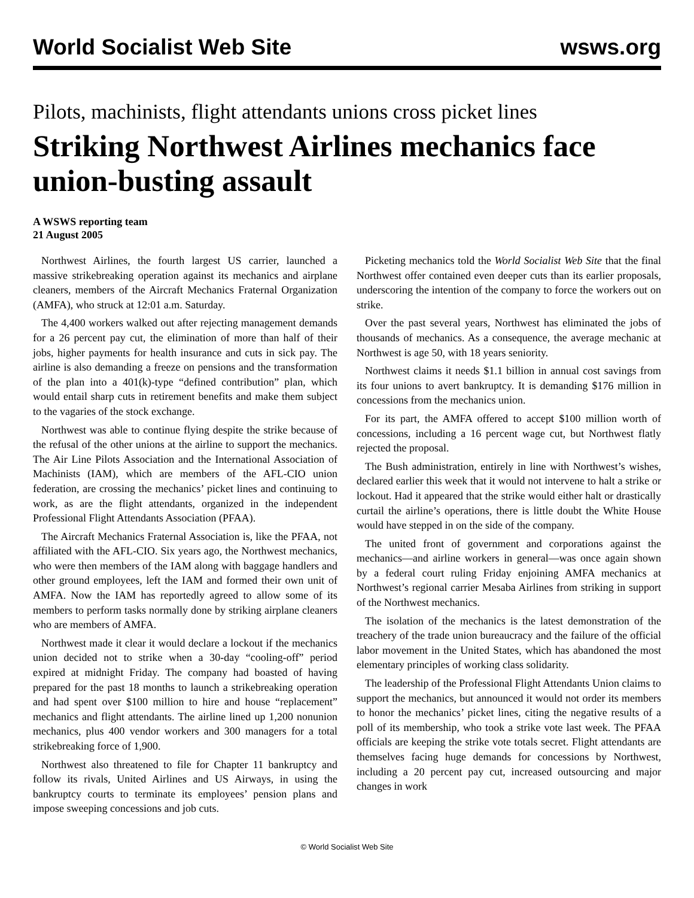World Socialist Web Site wsws.org
Pilots, machinists, flight attendants unions cross picket lines
Striking Northwest Airlines mechanics face union-busting assault
A WSWS reporting team
21 August 2005
Northwest Airlines, the fourth largest US carrier, launched a massive strikebreaking operation against its mechanics and airplane cleaners, members of the Aircraft Mechanics Fraternal Organization (AMFA), who struck at 12:01 a.m. Saturday.
The 4,400 workers walked out after rejecting management demands for a 26 percent pay cut, the elimination of more than half of their jobs, higher payments for health insurance and cuts in sick pay. The airline is also demanding a freeze on pensions and the transformation of the plan into a 401(k)-type “defined contribution” plan, which would entail sharp cuts in retirement benefits and make them subject to the vagaries of the stock exchange.
Northwest was able to continue flying despite the strike because of the refusal of the other unions at the airline to support the mechanics. The Air Line Pilots Association and the International Association of Machinists (IAM), which are members of the AFL-CIO union federation, are crossing the mechanics’ picket lines and continuing to work, as are the flight attendants, organized in the independent Professional Flight Attendants Association (PFAA).
The Aircraft Mechanics Fraternal Association is, like the PFAA, not affiliated with the AFL-CIO. Six years ago, the Northwest mechanics, who were then members of the IAM along with baggage handlers and other ground employees, left the IAM and formed their own unit of AMFA. Now the IAM has reportedly agreed to allow some of its members to perform tasks normally done by striking airplane cleaners who are members of AMFA.
Northwest made it clear it would declare a lockout if the mechanics union decided not to strike when a 30-day “cooling-off” period expired at midnight Friday. The company had boasted of having prepared for the past 18 months to launch a strikebreaking operation and had spent over $100 million to hire and house “replacement” mechanics and flight attendants. The airline lined up 1,200 nonunion mechanics, plus 400 vendor workers and 300 managers for a total strikebreaking force of 1,900.
Northwest also threatened to file for Chapter 11 bankruptcy and follow its rivals, United Airlines and US Airways, in using the bankruptcy courts to terminate its employees’ pension plans and impose sweeping concessions and job cuts.
Picketing mechanics told the World Socialist Web Site that the final Northwest offer contained even deeper cuts than its earlier proposals, underscoring the intention of the company to force the workers out on strike.
Over the past several years, Northwest has eliminated the jobs of thousands of mechanics. As a consequence, the average mechanic at Northwest is age 50, with 18 years seniority.
Northwest claims it needs $1.1 billion in annual cost savings from its four unions to avert bankruptcy. It is demanding $176 million in concessions from the mechanics union.
For its part, the AMFA offered to accept $100 million worth of concessions, including a 16 percent wage cut, but Northwest flatly rejected the proposal.
The Bush administration, entirely in line with Northwest’s wishes, declared earlier this week that it would not intervene to halt a strike or lockout. Had it appeared that the strike would either halt or drastically curtail the airline’s operations, there is little doubt the White House would have stepped in on the side of the company.
The united front of government and corporations against the mechanics—and airline workers in general—was once again shown by a federal court ruling Friday enjoining AMFA mechanics at Northwest’s regional carrier Mesaba Airlines from striking in support of the Northwest mechanics.
The isolation of the mechanics is the latest demonstration of the treachery of the trade union bureaucracy and the failure of the official labor movement in the United States, which has abandoned the most elementary principles of working class solidarity.
The leadership of the Professional Flight Attendants Union claims to support the mechanics, but announced it would not order its members to honor the mechanics’ picket lines, citing the negative results of a poll of its membership, who took a strike vote last week. The PFAA officials are keeping the strike vote totals secret. Flight attendants are themselves facing huge demands for concessions by Northwest, including a 20 percent pay cut, increased outsourcing and major changes in work
© World Socialist Web Site